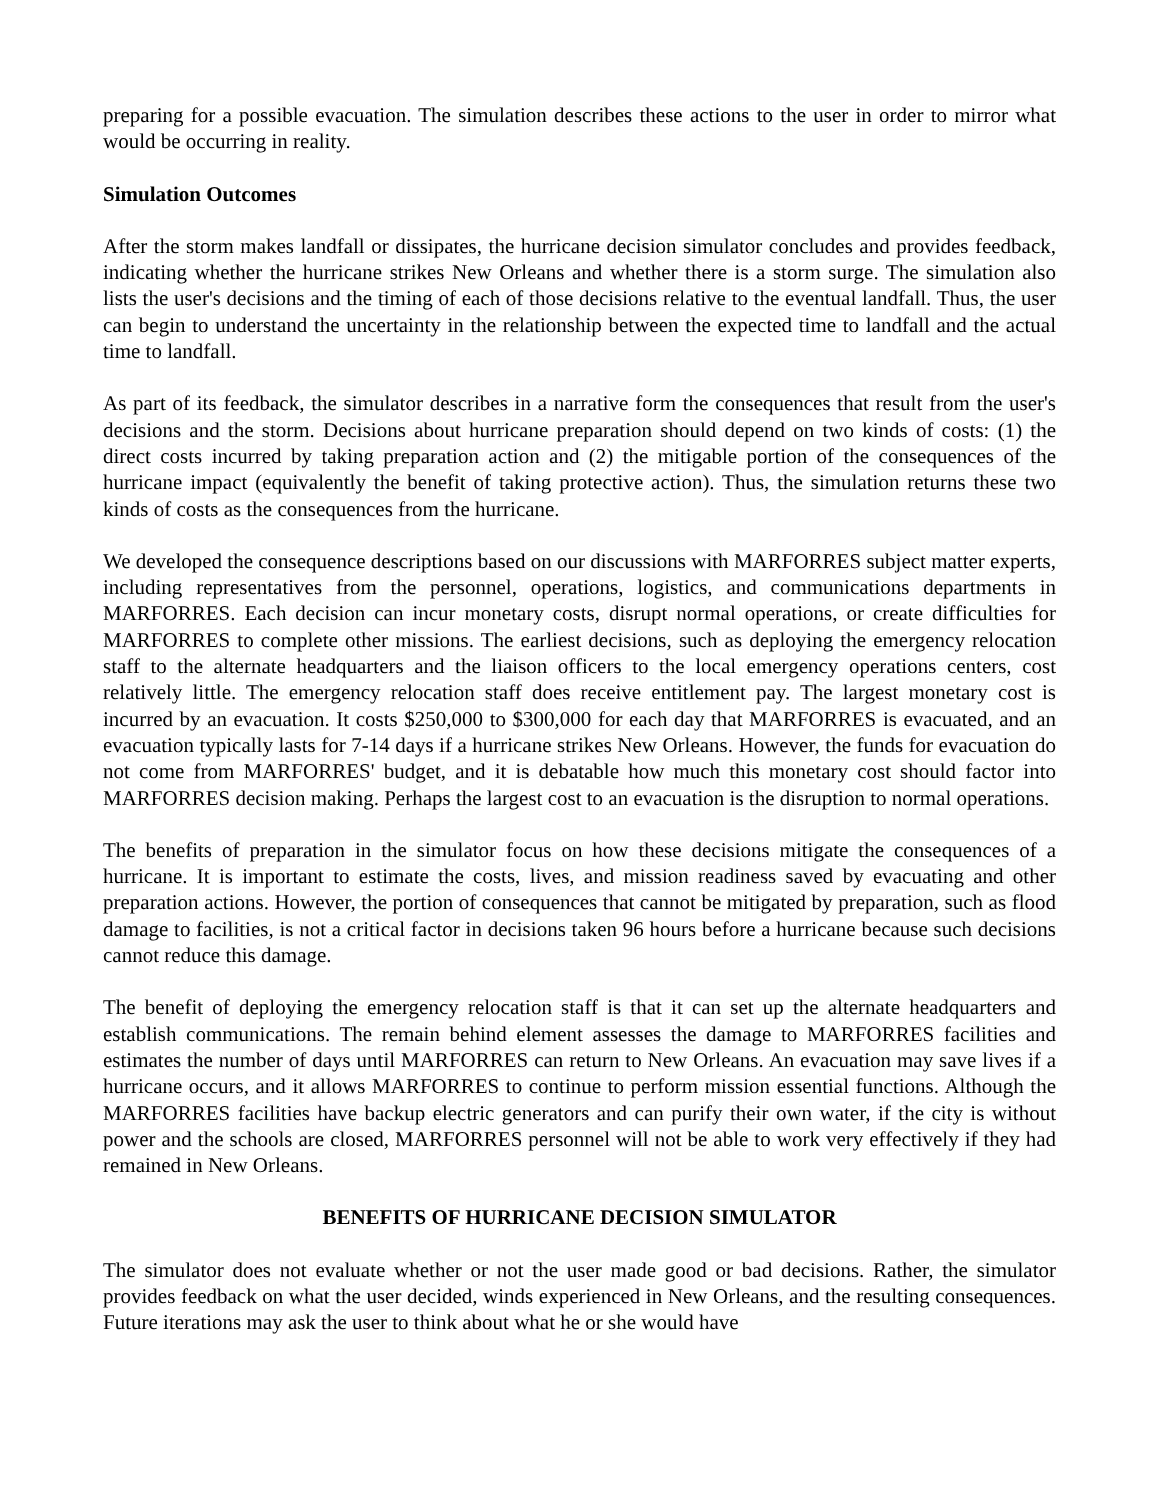preparing for a possible evacuation. The simulation describes these actions to the user in order to mirror what would be occurring in reality.
Simulation Outcomes
After the storm makes landfall or dissipates, the hurricane decision simulator concludes and provides feedback, indicating whether the hurricane strikes New Orleans and whether there is a storm surge. The simulation also lists the user's decisions and the timing of each of those decisions relative to the eventual landfall. Thus, the user can begin to understand the uncertainty in the relationship between the expected time to landfall and the actual time to landfall.
As part of its feedback, the simulator describes in a narrative form the consequences that result from the user's decisions and the storm. Decisions about hurricane preparation should depend on two kinds of costs: (1) the direct costs incurred by taking preparation action and (2) the mitigable portion of the consequences of the hurricane impact (equivalently the benefit of taking protective action). Thus, the simulation returns these two kinds of costs as the consequences from the hurricane.
We developed the consequence descriptions based on our discussions with MARFORRES subject matter experts, including representatives from the personnel, operations, logistics, and communications departments in MARFORRES. Each decision can incur monetary costs, disrupt normal operations, or create difficulties for MARFORRES to complete other missions. The earliest decisions, such as deploying the emergency relocation staff to the alternate headquarters and the liaison officers to the local emergency operations centers, cost relatively little. The emergency relocation staff does receive entitlement pay. The largest monetary cost is incurred by an evacuation. It costs $250,000 to $300,000 for each day that MARFORRES is evacuated, and an evacuation typically lasts for 7-14 days if a hurricane strikes New Orleans. However, the funds for evacuation do not come from MARFORRES' budget, and it is debatable how much this monetary cost should factor into MARFORRES decision making. Perhaps the largest cost to an evacuation is the disruption to normal operations.
The benefits of preparation in the simulator focus on how these decisions mitigate the consequences of a hurricane. It is important to estimate the costs, lives, and mission readiness saved by evacuating and other preparation actions. However, the portion of consequences that cannot be mitigated by preparation, such as flood damage to facilities, is not a critical factor in decisions taken 96 hours before a hurricane because such decisions cannot reduce this damage.
The benefit of deploying the emergency relocation staff is that it can set up the alternate headquarters and establish communications. The remain behind element assesses the damage to MARFORRES facilities and estimates the number of days until MARFORRES can return to New Orleans. An evacuation may save lives if a hurricane occurs, and it allows MARFORRES to continue to perform mission essential functions. Although the MARFORRES facilities have backup electric generators and can purify their own water, if the city is without power and the schools are closed, MARFORRES personnel will not be able to work very effectively if they had remained in New Orleans.
BENEFITS OF HURRICANE DECISION SIMULATOR
The simulator does not evaluate whether or not the user made good or bad decisions. Rather, the simulator provides feedback on what the user decided, winds experienced in New Orleans, and the resulting consequences. Future iterations may ask the user to think about what he or she would have